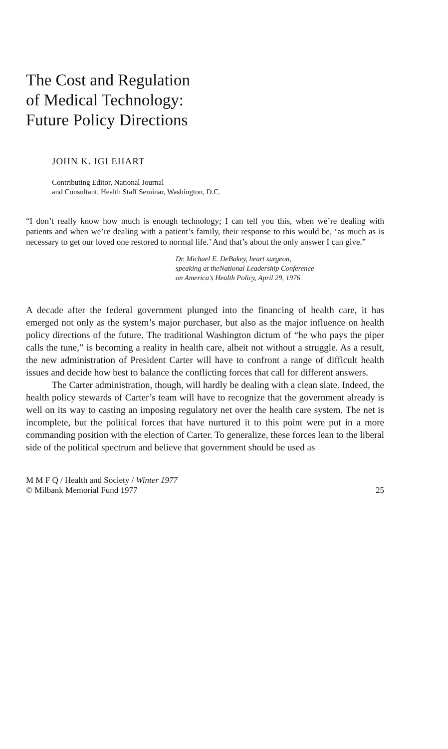The Cost and Regulation
of Medical Technology:
Future Policy Directions
JOHN K. IGLEHART
Contributing Editor, National Journal
and Consultant, Health Staff Seminar, Washington, D.C.
“I don’t really know how much is enough technology; I can tell you this, when we’re dealing with patients and when we’re dealing with a patient’s family, their response to this would be, ‘as much as is necessary to get our loved one restored to normal life.’ And that’s about the only answer I can give.”
Dr. Michael E. DeBakey, heart surgeon,
speaking at theNational Leadership Conference
on America’s Health Policy, April 29, 1976
A decade after the federal government plunged into the financing of health care, it has emerged not only as the system’s major purchaser, but also as the major influence on health policy directions of the future. The traditional Washington dictum of “he who pays the piper calls the tune,” is becoming a reality in health care, albeit not without a struggle. As a result, the new administration of President Carter will have to confront a range of difficult health issues and decide how best to balance the conflicting forces that call for different answers.
The Carter administration, though, will hardly be dealing with a clean slate. Indeed, the health policy stewards of Carter’s team will have to recognize that the government already is well on its way to casting an imposing regulatory net over the health care system. The net is incomplete, but the political forces that have nurtured it to this point were put in a more commanding position with the election of Carter. To generalize, these forces lean to the liberal side of the political spectrum and believe that government should be used as
M M F Q / Health and Society / Winter 1977
© Milbank Memorial Fund 1977 25